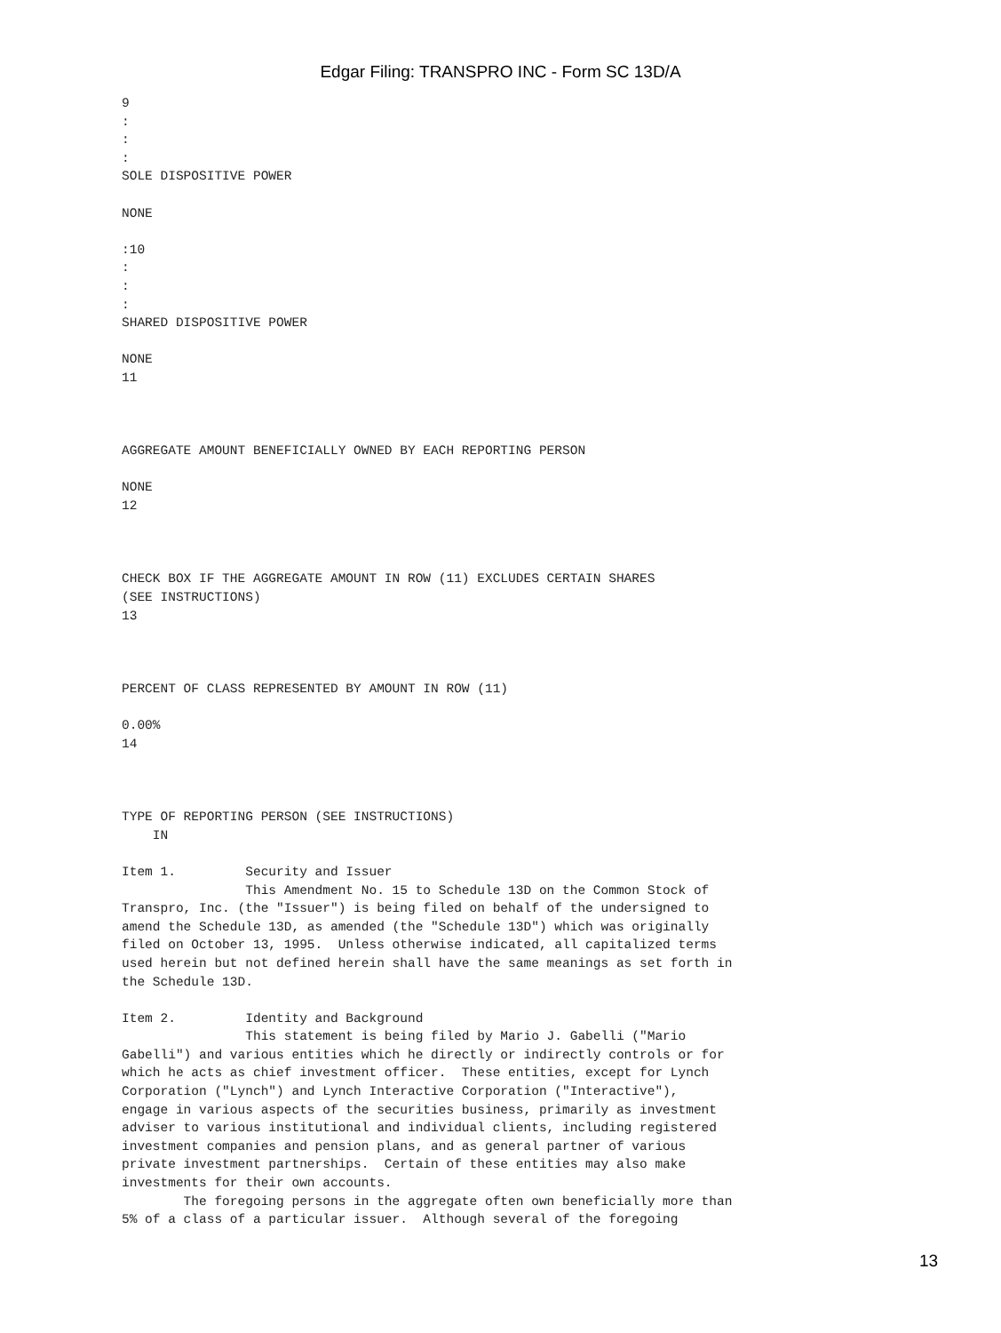Edgar Filing: TRANSPRO INC - Form SC 13D/A
9
:
:
:
SOLE DISPOSITIVE POWER

NONE

:10
:
:
:
SHARED DISPOSITIVE POWER

NONE
11



AGGREGATE AMOUNT BENEFICIALLY OWNED BY EACH REPORTING PERSON

NONE
12



CHECK BOX IF THE AGGREGATE AMOUNT IN ROW (11) EXCLUDES CERTAIN SHARES
(SEE INSTRUCTIONS)
13



PERCENT OF CLASS REPRESENTED BY AMOUNT IN ROW (11)

0.00%
14



TYPE OF REPORTING PERSON (SEE INSTRUCTIONS)
    IN

Item 1.         Security and Issuer
                This Amendment No. 15 to Schedule 13D on the Common Stock of
Transpro, Inc. (the "Issuer") is being filed on behalf of the undersigned to
amend the Schedule 13D, as amended (the "Schedule 13D") which was originally
filed on October 13, 1995.  Unless otherwise indicated, all capitalized terms
used herein but not defined herein shall have the same meanings as set forth in
the Schedule 13D.

Item 2.         Identity and Background
                This statement is being filed by Mario J. Gabelli ("Mario
Gabelli") and various entities which he directly or indirectly controls or for
which he acts as chief investment officer.  These entities, except for Lynch
Corporation ("Lynch") and Lynch Interactive Corporation ("Interactive"),
engage in various aspects of the securities business, primarily as investment
adviser to various institutional and individual clients, including registered
investment companies and pension plans, and as general partner of various
private investment partnerships.  Certain of these entities may also make
investments for their own accounts.
        The foregoing persons in the aggregate often own beneficially more than
5% of a class of a particular issuer.  Although several of the foregoing
13